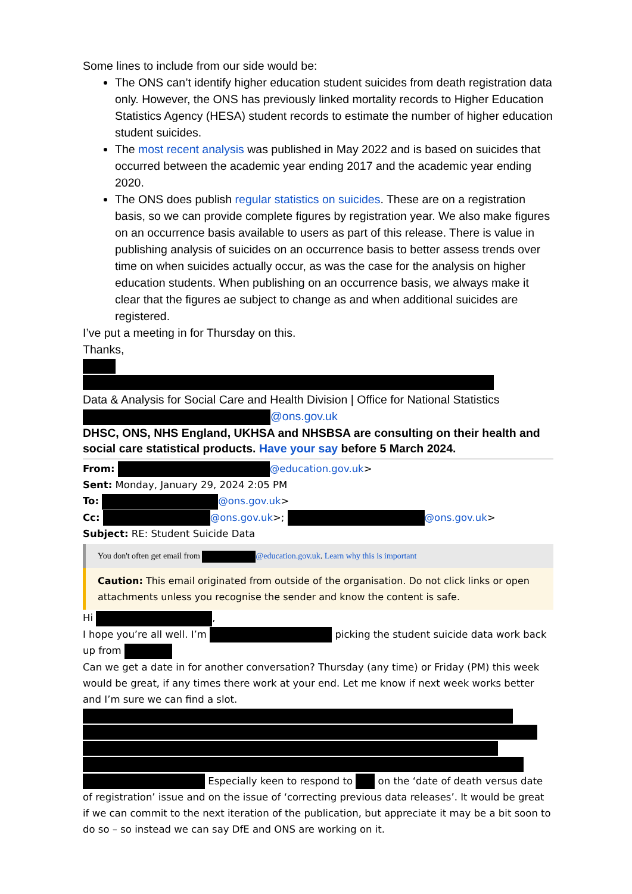Some lines to include from our side would be:
The ONS can’t identify higher education student suicides from death registration data only. However, the ONS has previously linked mortality records to Higher Education Statistics Agency (HESA) student records to estimate the number of higher education student suicides.
The most recent analysis was published in May 2022 and is based on suicides that occurred between the academic year ending 2017 and the academic year ending 2020.
The ONS does publish regular statistics on suicides. These are on a registration basis, so we can provide complete figures by registration year. We also make figures on an occurrence basis available to users as part of this release. There is value in publishing analysis of suicides on an occurrence basis to better assess trends over time on when suicides actually occur, as was the case for the analysis on higher education students. When publishing on an occurrence basis, we always make it clear that the figures ae subject to change as and when additional suicides are registered.
I’ve put a meeting in for Thursday on this.
Thanks,
Data & Analysis for Social Care and Health Division | Office for National Statistics
@ons.gov.uk
DHSC, ONS, NHS England, UKHSA and NHSBSA are consulting on their health and social care statistical products. Have your say before 5 March 2024.
From: @education.gov.uk>
Sent: Monday, January 29, 2024 2:05 PM
To: @ons.gov.uk>
Cc: @ons.gov.uk>; @ons.gov.uk>
Subject: RE: Student Suicide Data
You don't often get email from @education.gov.uk. Learn why this is important
Caution: This email originated from outside of the organisation. Do not click links or open attachments unless you recognise the sender and know the content is safe.
Hi ,
I hope you’re all well. I’m picking the student suicide data work back up from
Can we get a date in for another conversation? Thursday (any time) or Friday (PM) this week would be great, if any times there work at your end. Let me know if next week works better and I’m sure we can find a slot.
Especially keen to respond to on the ‘date of death versus date of registration’ issue and on the issue of ‘correcting previous data releases’. It would be great if we can commit to the next iteration of the publication, but appreciate it may be a bit soon to do so – so instead we can say DfE and ONS are working on it.